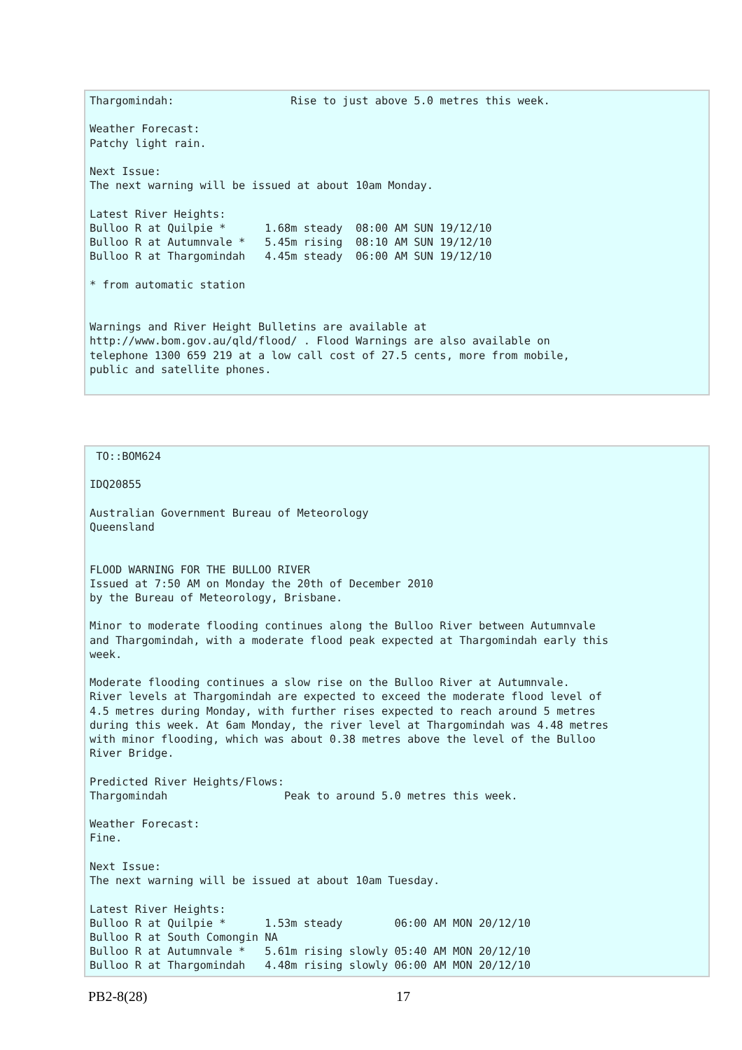Thargomindah:                  Rise to just above 5.0 metres this week.

Weather Forecast:
Patchy light rain.

Next Issue:
The next warning will be issued at about 10am Monday.

Latest River Heights:
Bulloo R at Quilpie *      1.68m steady  08:00 AM SUN 19/12/10
Bulloo R at Autumnvale *   5.45m rising  08:10 AM SUN 19/12/10
Bulloo R at Thargomindah   4.45m steady  06:00 AM SUN 19/12/10

* from automatic station


Warnings and River Height Bulletins are available at
http://www.bom.gov.au/qld/flood/ . Flood Warnings are also available on
telephone 1300 659 219 at a low call cost of 27.5 cents, more from mobile,
public and satellite phones.
 TO::BOM624

IDQ20855

Australian Government Bureau of Meteorology
Queensland


FLOOD WARNING FOR THE BULLOO RIVER
Issued at 7:50 AM on Monday the 20th of December 2010
by the Bureau of Meteorology, Brisbane.

Minor to moderate flooding continues along the Bulloo River between Autumnvale
and Thargomindah, with a moderate flood peak expected at Thargomindah early this
week.

Moderate flooding continues a slow rise on the Bulloo River at Autumnvale.
River levels at Thargomindah are expected to exceed the moderate flood level of
4.5 metres during Monday, with further rises expected to reach around 5 metres
during this week. At 6am Monday, the river level at Thargomindah was 4.48 metres
with minor flooding, which was about 0.38 metres above the level of the Bulloo
River Bridge.

Predicted River Heights/Flows:
Thargomindah                  Peak to around 5.0 metres this week.

Weather Forecast:
Fine.

Next Issue:
The next warning will be issued at about 10am Tuesday.

Latest River Heights:
Bulloo R at Quilpie *      1.53m steady        06:00 AM MON 20/12/10
Bulloo R at South Comongin NA
Bulloo R at Autumnvale *   5.61m rising slowly 05:40 AM MON 20/12/10
Bulloo R at Thargomindah   4.48m rising slowly 06:00 AM MON 20/12/10
PB2-8(28) 17